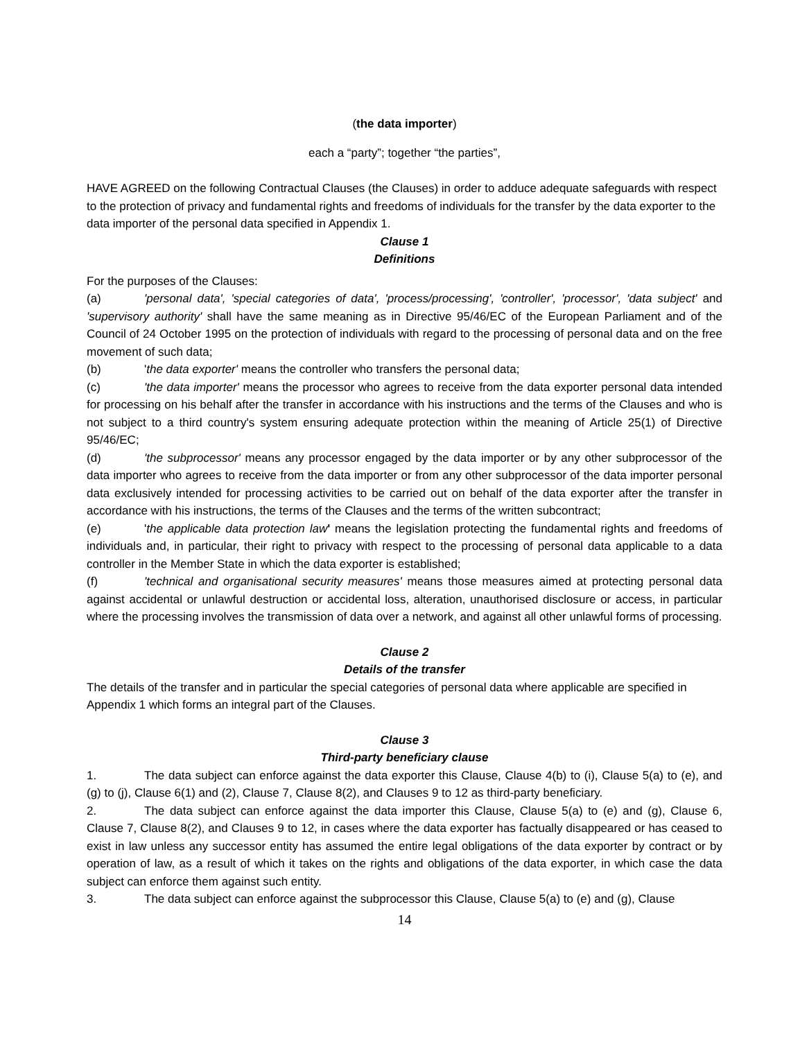(the data importer)
each a “party”; together “the parties”,
HAVE AGREED on the following Contractual Clauses (the Clauses) in order to adduce adequate safeguards with respect to the protection of privacy and fundamental rights and freedoms of individuals for the transfer by the data exporter to the data importer of the personal data specified in Appendix 1.
Clause 1
Definitions
For the purposes of the Clauses:
(a) 'personal data', 'special categories of data', 'process/processing', 'controller', 'processor', 'data subject' and 'supervisory authority' shall have the same meaning as in Directive 95/46/EC of the European Parliament and of the Council of 24 October 1995 on the protection of individuals with regard to the processing of personal data and on the free movement of such data;
(b) 'the data exporter' means the controller who transfers the personal data;
(c) 'the data importer' means the processor who agrees to receive from the data exporter personal data intended for processing on his behalf after the transfer in accordance with his instructions and the terms of the Clauses and who is not subject to a third country's system ensuring adequate protection within the meaning of Article 25(1) of Directive 95/46/EC;
(d) 'the subprocessor' means any processor engaged by the data importer or by any other subprocessor of the data importer who agrees to receive from the data importer or from any other subprocessor of the data importer personal data exclusively intended for processing activities to be carried out on behalf of the data exporter after the transfer in accordance with his instructions, the terms of the Clauses and the terms of the written subcontract;
(e) 'the applicable data protection law' means the legislation protecting the fundamental rights and freedoms of individuals and, in particular, their right to privacy with respect to the processing of personal data applicable to a data controller in the Member State in which the data exporter is established;
(f) 'technical and organisational security measures' means those measures aimed at protecting personal data against accidental or unlawful destruction or accidental loss, alteration, unauthorised disclosure or access, in particular where the processing involves the transmission of data over a network, and against all other unlawful forms of processing.
Clause 2
Details of the transfer
The details of the transfer and in particular the special categories of personal data where applicable are specified in Appendix 1 which forms an integral part of the Clauses.
Clause 3
Third-party beneficiary clause
1. The data subject can enforce against the data exporter this Clause, Clause 4(b) to (i), Clause 5(a) to (e), and (g) to (j), Clause 6(1) and (2), Clause 7, Clause 8(2), and Clauses 9 to 12 as third-party beneficiary.
2. The data subject can enforce against the data importer this Clause, Clause 5(a) to (e) and (g), Clause 6, Clause 7, Clause 8(2), and Clauses 9 to 12, in cases where the data exporter has factually disappeared or has ceased to exist in law unless any successor entity has assumed the entire legal obligations of the data exporter by contract or by operation of law, as a result of which it takes on the rights and obligations of the data exporter, in which case the data subject can enforce them against such entity.
3. The data subject can enforce against the subprocessor this Clause, Clause 5(a) to (e) and (g), Clause
14